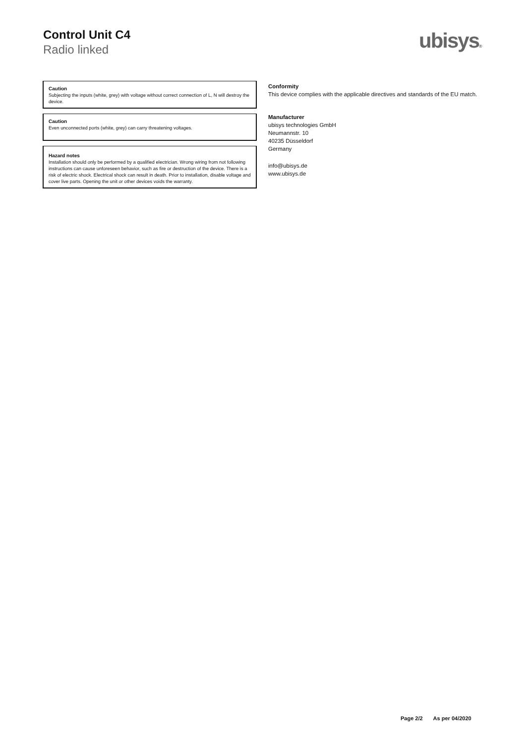Control Unit C4
Radio linked
ubisys®
Caution
Subjecting the inputs (white, grey) with voltage without correct connection of L, N will destroy the device.
Caution
Even unconnected ports (white, grey) can carry threatening voltages.
Hazard notes
Installation should only be performed by a qualified electrician. Wrong wiring from not following instructions can cause unforeseen behavior, such as fire or destruction of the device. There is a risk of electric shock. Electrical shock can result in death. Prior to installation, disable voltage and cover live parts. Opening the unit or other devices voids the warranty.
Conformity
This device complies with the applicable directives and standards of the EU match.
Manufacturer
ubisys technologies GmbH
Neumannstr. 10
40235 Düsseldorf
Germany
info@ubisys.de
www.ubisys.de
Page 2/2 As per 04/2020